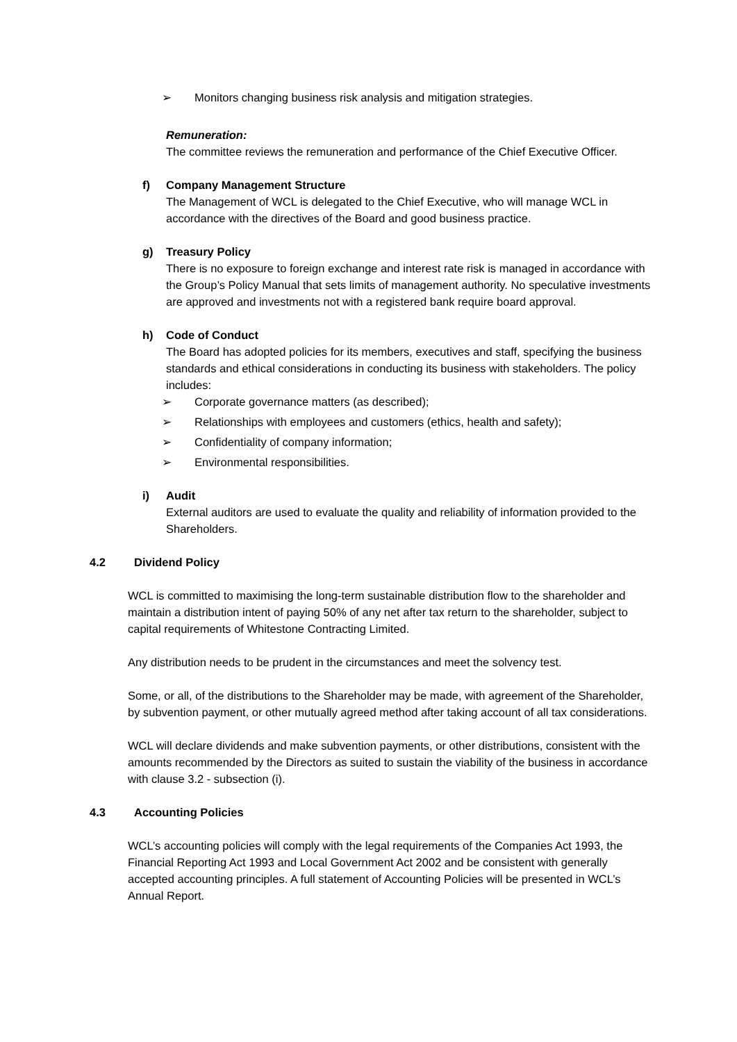➢ Monitors changing business risk analysis and mitigation strategies.
Remuneration:
The committee reviews the remuneration and performance of the Chief Executive Officer.
f) Company Management Structure
The Management of WCL is delegated to the Chief Executive, who will manage WCL in accordance with the directives of the Board and good business practice.
g) Treasury Policy
There is no exposure to foreign exchange and interest rate risk is managed in accordance with the Group’s Policy Manual that sets limits of management authority. No speculative investments are approved and investments not with a registered bank require board approval.
h) Code of Conduct
The Board has adopted policies for its members, executives and staff, specifying the business standards and ethical considerations in conducting its business with stakeholders. The policy includes:
➢ Corporate governance matters (as described);
➢ Relationships with employees and customers (ethics, health and safety);
➢ Confidentiality of company information;
➢ Environmental responsibilities.
i) Audit
External auditors are used to evaluate the quality and reliability of information provided to the Shareholders.
4.2 Dividend Policy
WCL is committed to maximising the long-term sustainable distribution flow to the shareholder and maintain a distribution intent of paying 50% of any net after tax return to the shareholder, subject to capital requirements of Whitestone Contracting Limited.
Any distribution needs to be prudent in the circumstances and meet the solvency test.
Some, or all, of the distributions to the Shareholder may be made, with agreement of the Shareholder, by subvention payment, or other mutually agreed method after taking account of all tax considerations.
WCL will declare dividends and make subvention payments, or other distributions, consistent with the amounts recommended by the Directors as suited to sustain the viability of the business in accordance with clause 3.2 - subsection (i).
4.3 Accounting Policies
WCL’s accounting policies will comply with the legal requirements of the Companies Act 1993, the Financial Reporting Act 1993 and Local Government Act 2002 and be consistent with generally accepted accounting principles. A full statement of Accounting Policies will be presented in WCL’s Annual Report.